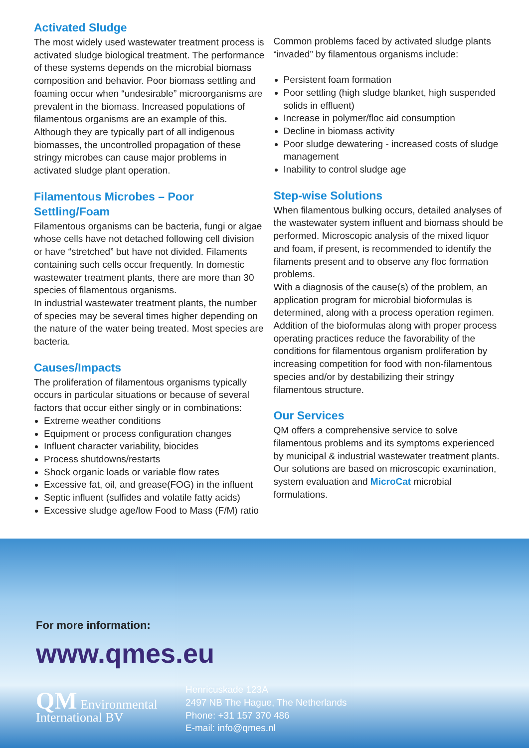Activated Sludge
The most widely used wastewater treatment process is activated sludge biological treatment. The performance of these systems depends on the microbial biomass composition and behavior. Poor biomass settling and foaming occur when “undesirable” microorganisms are prevalent in the biomass. Increased populations of filamentous organisms are an example of this. Although they are typically part of all indigenous biomasses, the uncontrolled propagation of these stringy microbes can cause major problems in activated sludge plant operation.
Filamentous Microbes – Poor Settling/Foam
Filamentous organisms can be bacteria, fungi or algae whose cells have not detached following cell division or have “stretched” but have not divided. Filaments containing such cells occur frequently. In domestic wastewater treatment plants, there are more than 30 species of filamentous organisms.
In industrial wastewater treatment plants, the number of species may be several times higher depending on the nature of the water being treated. Most species are bacteria.
Causes/Impacts
The proliferation of filamentous organisms typically occurs in particular situations or because of several factors that occur either singly or in combinations:
Extreme weather conditions
Equipment or process configuration changes
Influent character variability, biocides
Process shutdowns/restarts
Shock organic loads or variable flow rates
Excessive fat, oil, and grease(FOG) in the influent
Septic influent (sulfides and volatile fatty acids)
Excessive sludge age/low Food to Mass (F/M) ratio
Common problems faced by activated sludge plants “invaded” by filamentous organisms include:
Persistent foam formation
Poor settling (high sludge blanket, high suspended solids in effluent)
Increase in polymer/floc aid consumption
Decline in biomass activity
Poor sludge dewatering - increased costs of sludge management
Inability to control sludge age
Step-wise Solutions
When filamentous bulking occurs, detailed analyses of the wastewater system influent and biomass should be performed. Microscopic analysis of the mixed liquor and foam, if present, is recommended to identify the filaments present and to observe any floc formation problems.
With a diagnosis of the cause(s) of the problem, an application program for microbial bioformulas is determined, along with a process operation regimen. Addition of the bioformulas along with proper process operating practices reduce the favorability of the conditions for filamentous organism proliferation by increasing competition for food with non-filamentous species and/or by destabilizing their stringy filamentous structure.
Our Services
QM offers a comprehensive service to solve filamentous problems and its symptoms experienced by municipal & industrial wastewater treatment plants. Our solutions are based on microscopic examination, system evaluation and MicroCat microbial formulations.
For more information:
www.qmes.eu
QM Environmental
International BV
Henricuskade 123A
2497 NB The Hague, The Netherlands
Phone: +31 157 370 486
E-mail: info@qmes.nl